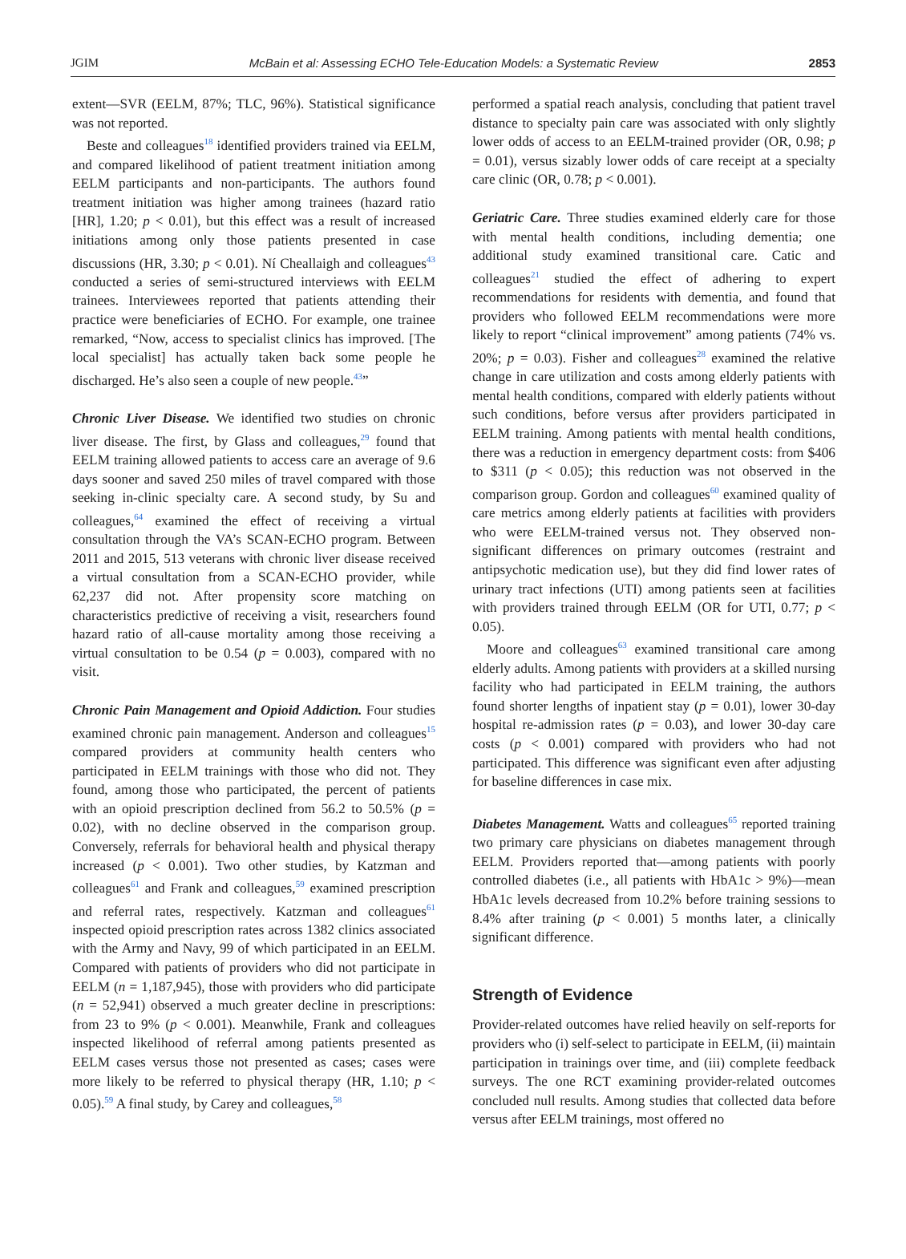JGIM McBain et al: Assessing ECHO Tele-Education Models: a Systematic Review 2853
extent—SVR (EELM, 87%; TLC, 96%). Statistical significance was not reported.
Beste and colleagues<sup>18</sup> identified providers trained via EELM, and compared likelihood of patient treatment initiation among EELM participants and non-participants. The authors found treatment initiation was higher among trainees (hazard ratio [HR], 1.20; p < 0.01), but this effect was a result of increased initiations among only those patients presented in case discussions (HR, 3.30; p < 0.01). Ní Cheallaigh and colleagues<sup>43</sup> conducted a series of semi-structured interviews with EELM trainees. Interviewees reported that patients attending their practice were beneficiaries of ECHO. For example, one trainee remarked, “Now, access to specialist clinics has improved. [The local specialist] has actually taken back some people he discharged. He’s also seen a couple of new people.<sup>43</sup>”
Chronic Liver Disease. We identified two studies on chronic liver disease. The first, by Glass and colleagues,<sup>29</sup> found that EELM training allowed patients to access care an average of 9.6 days sooner and saved 250 miles of travel compared with those seeking in-clinic specialty care. A second study, by Su and colleagues,<sup>64</sup> examined the effect of receiving a virtual consultation through the VA’s SCAN-ECHO program. Between 2011 and 2015, 513 veterans with chronic liver disease received a virtual consultation from a SCAN-ECHO provider, while 62,237 did not. After propensity score matching on characteristics predictive of receiving a visit, researchers found hazard ratio of all-cause mortality among those receiving a virtual consultation to be 0.54 (p = 0.003), compared with no visit.
Chronic Pain Management and Opioid Addiction. Four studies examined chronic pain management. Anderson and colleagues<sup>15</sup> compared providers at community health centers who participated in EELM trainings with those who did not. They found, among those who participated, the percent of patients with an opioid prescription declined from 56.2 to 50.5% (p = 0.02), with no decline observed in the comparison group. Conversely, referrals for behavioral health and physical therapy increased (p < 0.001). Two other studies, by Katzman and colleagues<sup>61</sup> and Frank and colleagues,<sup>59</sup> examined prescription and referral rates, respectively. Katzman and colleagues<sup>61</sup> inspected opioid prescription rates across 1382 clinics associated with the Army and Navy, 99 of which participated in an EELM. Compared with patients of providers who did not participate in EELM (n = 1,187,945), those with providers who did participate (n = 52,941) observed a much greater decline in prescriptions: from 23 to 9% (p < 0.001). Meanwhile, Frank and colleagues inspected likelihood of referral among patients presented as EELM cases versus those not presented as cases; cases were more likely to be referred to physical therapy (HR, 1.10; p < 0.05).<sup>59</sup> A final study, by Carey and colleagues,<sup>58</sup>
performed a spatial reach analysis, concluding that patient travel distance to specialty pain care was associated with only slightly lower odds of access to an EELM-trained provider (OR, 0.98; p = 0.01), versus sizably lower odds of care receipt at a specialty care clinic (OR, 0.78; p < 0.001).
Geriatric Care. Three studies examined elderly care for those with mental health conditions, including dementia; one additional study examined transitional care. Catic and colleagues<sup>21</sup> studied the effect of adhering to expert recommendations for residents with dementia, and found that providers who followed EELM recommendations were more likely to report “clinical improvement” among patients (74% vs. 20%; p = 0.03). Fisher and colleagues<sup>28</sup> examined the relative change in care utilization and costs among elderly patients with mental health conditions, compared with elderly patients without such conditions, before versus after providers participated in EELM training. Among patients with mental health conditions, there was a reduction in emergency department costs: from $406 to $311 (p < 0.05); this reduction was not observed in the comparison group. Gordon and colleagues<sup>60</sup> examined quality of care metrics among elderly patients at facilities with providers who were EELM-trained versus not. They observed non-significant differences on primary outcomes (restraint and antipsychotic medication use), but they did find lower rates of urinary tract infections (UTI) among patients seen at facilities with providers trained through EELM (OR for UTI, 0.77; p < 0.05).
Moore and colleagues<sup>63</sup> examined transitional care among elderly adults. Among patients with providers at a skilled nursing facility who had participated in EELM training, the authors found shorter lengths of inpatient stay (p = 0.01), lower 30-day hospital re-admission rates (p = 0.03), and lower 30-day care costs (p < 0.001) compared with providers who had not participated. This difference was significant even after adjusting for baseline differences in case mix.
Diabetes Management. Watts and colleagues<sup>65</sup> reported training two primary care physicians on diabetes management through EELM. Providers reported that—among patients with poorly controlled diabetes (i.e., all patients with HbA1c > 9%)—mean HbA1c levels decreased from 10.2% before training sessions to 8.4% after training (p < 0.001) 5 months later, a clinically significant difference.
Strength of Evidence
Provider-related outcomes have relied heavily on self-reports for providers who (i) self-select to participate in EELM, (ii) maintain participation in trainings over time, and (iii) complete feedback surveys. The one RCT examining provider-related outcomes concluded null results. Among studies that collected data before versus after EELM trainings, most offered no